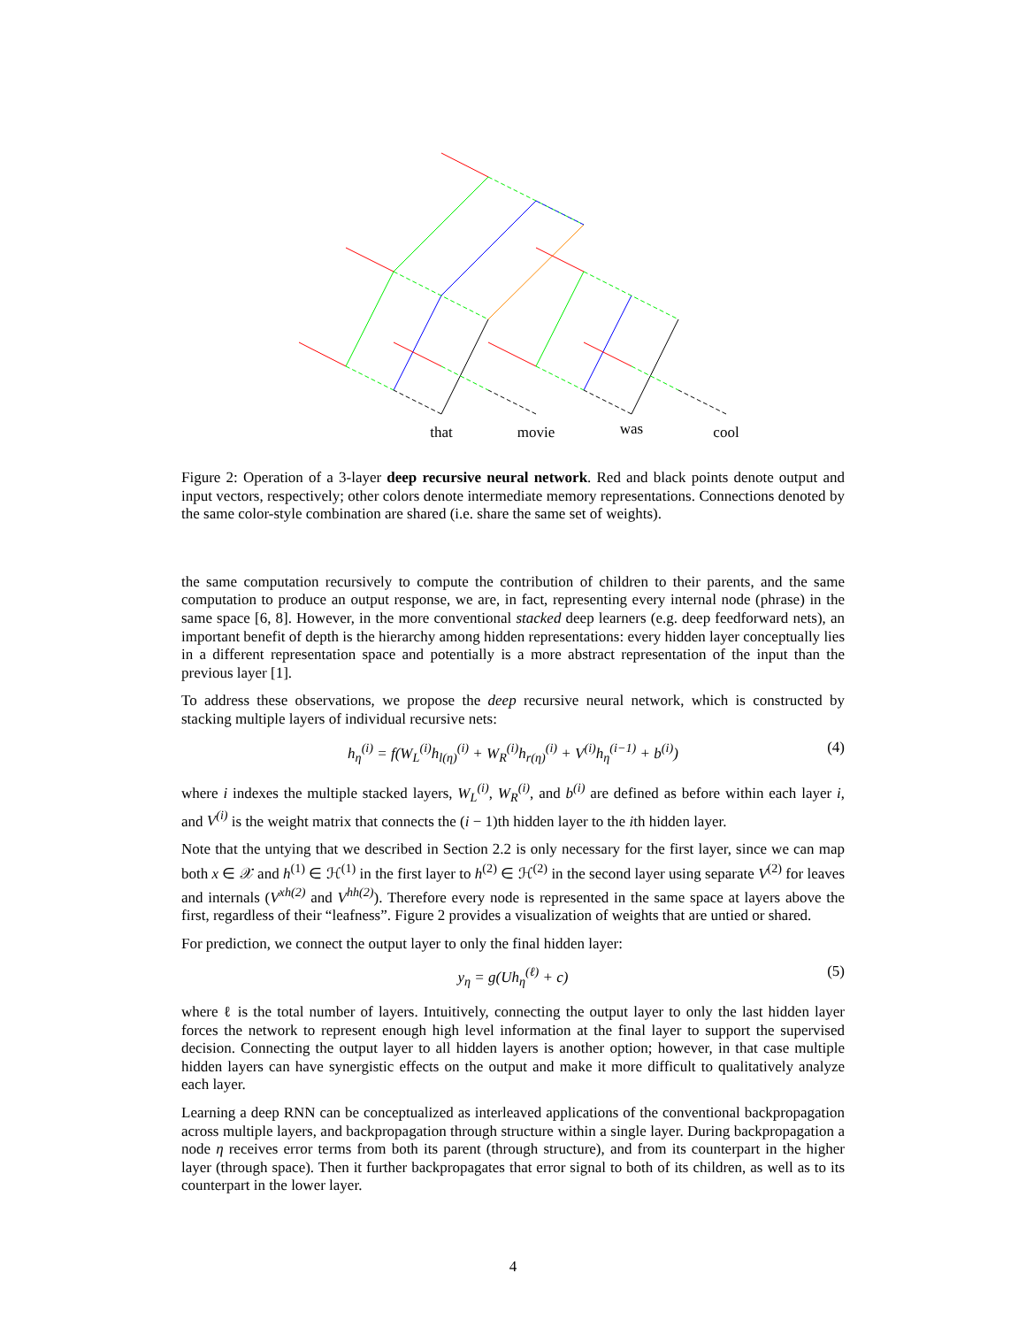that
movie
was
cool
Figure 2: Operation of a 3-layer deep recursive neural network. Red and black points denote output and input vectors, respectively; other colors denote intermediate memory representations. Connections denoted by the same color-style combination are shared (i.e. share the same set of weights).
the same computation recursively to compute the contribution of children to their parents, and the same computation to produce an output response, we are, in fact, representing every internal node (phrase) in the same space [6, 8]. However, in the more conventional stacked deep learners (e.g. deep feedforward nets), an important benefit of depth is the hierarchy among hidden representations: every hidden layer conceptually lies in a different representation space and potentially is a more abstract representation of the input than the previous layer [1].
To address these observations, we propose the deep recursive neural network, which is constructed by stacking multiple layers of individual recursive nets:
h<sub>η</sub><sup>(i)</sup> = f(W<sub>L</sub><sup>(i)</sup>h<sub>l(η)</sub><sup>(i)</sup> + W<sub>R</sub><sup>(i)</sup>h<sub>r(η)</sub><sup>(i)</sup> + V<sup>(i)</sup>h<sub>η</sub><sup>(i−1)</sup> + b<sup>(i)</sup>) (4)
where i indexes the multiple stacked layers, W<sub>L</sub><sup>(i)</sup>, W<sub>R</sub><sup>(i)</sup>, and b<sup>(i)</sup> are defined as before within each layer i, and V<sup>(i)</sup> is the weight matrix that connects the (i − 1)th hidden layer to the ith hidden layer.
Note that the untying that we described in Section 2.2 is only necessary for the first layer, since we can map both x ∈ 𝒳 and h<sup>(1)</sup> ∈ ℋ<sup>(1)</sup> in the first layer to h<sup>(2)</sup> ∈ ℋ<sup>(2)</sup> in the second layer using separate V<sup>(2)</sup> for leaves and internals (V<sup>xh(2)</sup> and V<sup>hh(2)</sup>). Therefore every node is represented in the same space at layers above the first, regardless of their “leafness”. Figure 2 provides a visualization of weights that are untied or shared.
For prediction, we connect the output layer to only the final hidden layer:
y<sub>η</sub> = g(Uh<sub>η</sub><sup>(ℓ)</sup> + c) (5)
where ℓ is the total number of layers. Intuitively, connecting the output layer to only the last hidden layer forces the network to represent enough high level information at the final layer to support the supervised decision. Connecting the output layer to all hidden layers is another option; however, in that case multiple hidden layers can have synergistic effects on the output and make it more difficult to qualitatively analyze each layer.
Learning a deep RNN can be conceptualized as interleaved applications of the conventional backpropagation across multiple layers, and backpropagation through structure within a single layer. During backpropagation a node η receives error terms from both its parent (through structure), and from its counterpart in the higher layer (through space). Then it further backpropagates that error signal to both of its children, as well as to its counterpart in the lower layer.
4